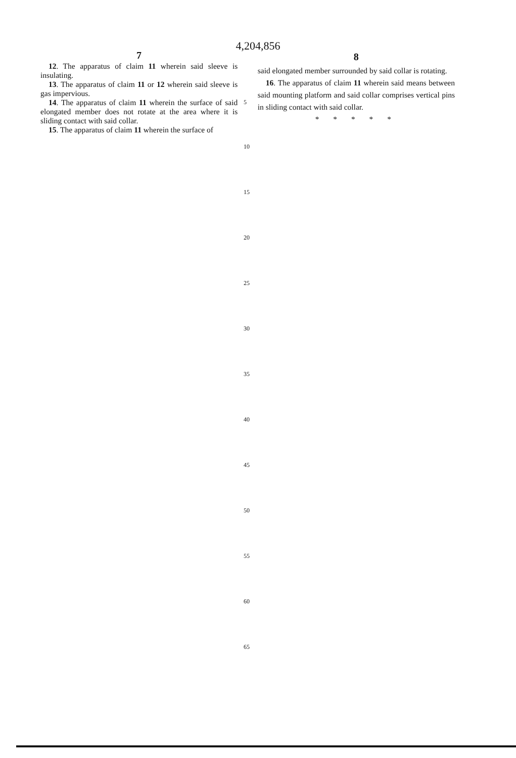4,204,856
7
12. The apparatus of claim 11 wherein said sleeve is insulating.
13. The apparatus of claim 11 or 12 wherein said sleeve is gas impervious.
14. The apparatus of claim 11 wherein the surface of said elongated member does not rotate at the area where it is sliding contact with said collar.
15. The apparatus of claim 11 wherein the surface of
8
said elongated member surrounded by said collar is rotating.
16. The apparatus of claim 11 wherein said means between said mounting platform and said collar comprises vertical pins in sliding contact with said collar.
* * * * *
5
10
15
20
25
30
35
40
45
50
55
60
65